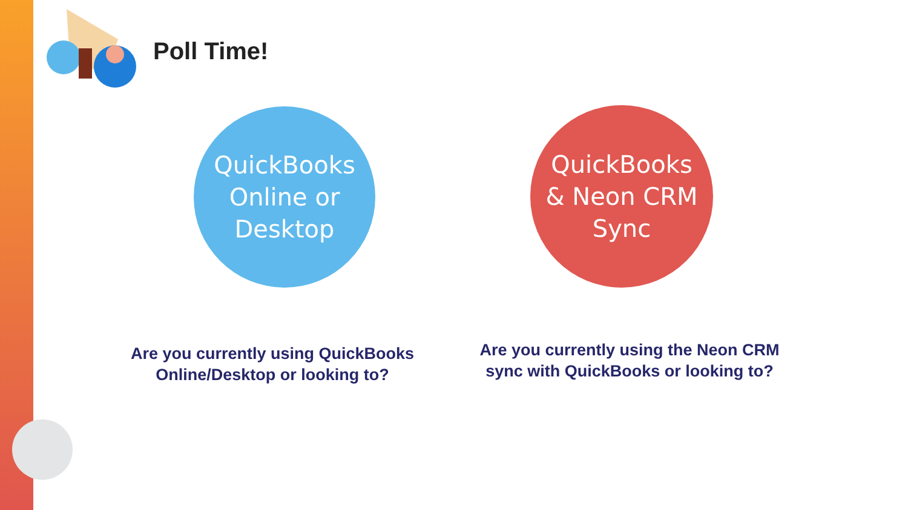Poll Time!
QuickBooks
Online or
Desktop
QuickBooks
& Neon CRM
Sync
Are you currently using QuickBooks Online/Desktop or looking to?
Are you currently using the Neon CRM sync with QuickBooks or looking to?